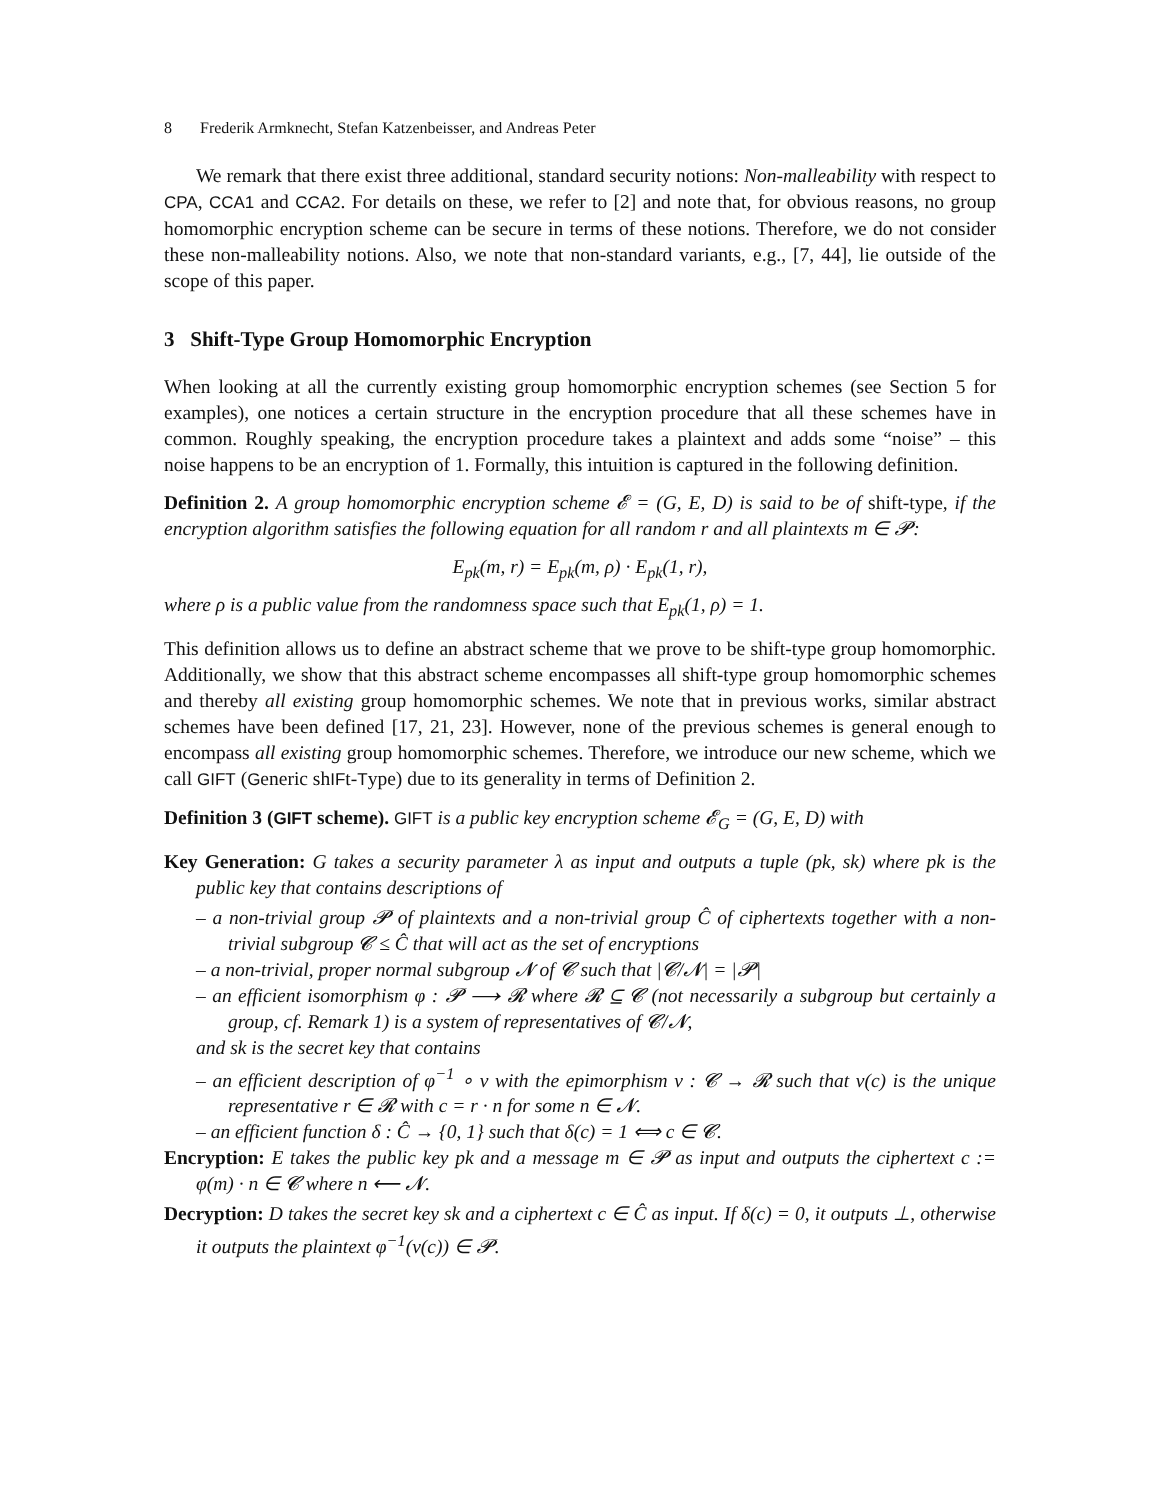8 Frederik Armknecht, Stefan Katzenbeisser, and Andreas Peter
We remark that there exist three additional, standard security notions: Non-malleability with respect to CPA, CCA1 and CCA2. For details on these, we refer to [2] and note that, for obvious reasons, no group homomorphic encryption scheme can be secure in terms of these notions. Therefore, we do not consider these non-malleability notions. Also, we note that non-standard variants, e.g., [7, 44], lie outside of the scope of this paper.
3 Shift-Type Group Homomorphic Encryption
When looking at all the currently existing group homomorphic encryption schemes (see Section 5 for examples), one notices a certain structure in the encryption procedure that all these schemes have in common. Roughly speaking, the encryption procedure takes a plaintext and adds some “noise” – this noise happens to be an encryption of 1. Formally, this intuition is captured in the following definition.
Definition 2. A group homomorphic encryption scheme 𝓔 = (G, E, D) is said to be of shift-type, if the encryption algorithm satisfies the following equation for all random r and all plaintexts m ∈ 𝓟:
E<sub>pk</sub>(m, r) = E<sub>pk</sub>(m, ρ) · E<sub>pk</sub>(1, r),
where ρ is a public value from the randomness space such that E<sub>pk</sub>(1, ρ) = 1.
This definition allows us to define an abstract scheme that we prove to be shift-type group homomorphic. Additionally, we show that this abstract scheme encompasses all shift-type group homomorphic schemes and thereby all existing group homomorphic schemes. We note that in previous works, similar abstract schemes have been defined [17, 21, 23]. However, none of the previous schemes is general enough to encompass all existing group homomorphic schemes. Therefore, we introduce our new scheme, which we call GIFT (Generic shIFt-Type) due to its generality in terms of Definition 2.
Definition 3 (GIFT scheme). GIFT is a public key encryption scheme 𝓔<sub>G</sub> = (G, E, D) with
Key Generation: G takes a security parameter λ as input and outputs a tuple (pk, sk) where pk is the public key that contains descriptions of
– a non-trivial group 𝓟 of plaintexts and a non-trivial group Ĉ of ciphertexts together with a non-trivial subgroup 𝓒 ≤ Ĉ that will act as the set of encryptions
– a non-trivial, proper normal subgroup 𝓝 of 𝓒 such that |𝓒/𝓝| = |𝓟|
– an efficient isomorphism φ : 𝓟 ⟶ 𝓡 where 𝓡 ⊆ 𝓒 (not necessarily a subgroup but certainly a group, cf. Remark 1) is a system of representatives of 𝓒/𝓝,
and sk is the secret key that contains
– an efficient description of φ<sup>−1</sup> ∘ ν with the epimorphism ν : 𝓒 → 𝓡 such that ν(c) is the unique representative r ∈ 𝓡 with c = r · n for some n ∈ 𝓝.
– an efficient function δ : Ĉ → {0, 1} such that δ(c) = 1 ⟺ c ∈ 𝓒.
Encryption: E takes the public key pk and a message m ∈ 𝓟 as input and outputs the ciphertext c := φ(m) · n ∈ 𝓒 where n ⟵ 𝓝.
Decryption: D takes the secret key sk and a ciphertext c ∈ Ĉ as input. If δ(c) = 0, it outputs ⊥, otherwise it outputs the plaintext φ<sup>−1</sup>(ν(c)) ∈ 𝓟.